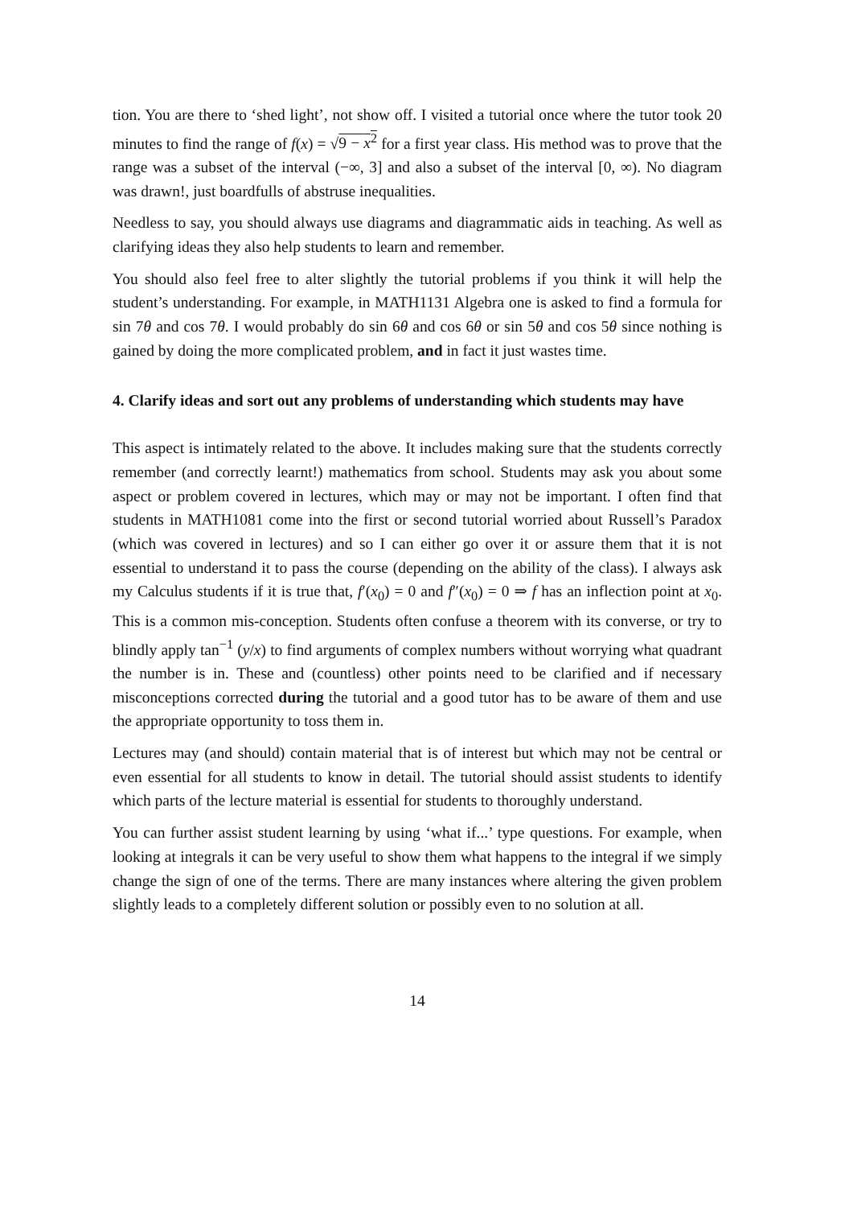tion. You are there to ‘shed light’, not show off. I visited a tutorial once where the tutor took 20 minutes to find the range of f(x) = √9 − x<sup>2</sup> for a first year class. His method was to prove that the range was a subset of the interval (−∞, 3] and also a subset of the interval [0, ∞). No diagram was drawn!, just boardfulls of abstruse inequalities.
Needless to say, you should always use diagrams and diagrammatic aids in teaching. As well as clarifying ideas they also help students to learn and remember.
You should also feel free to alter slightly the tutorial problems if you think it will help the student’s understanding. For example, in MATH1131 Algebra one is asked to find a formula for sin 7θ and cos 7θ. I would probably do sin 6θ and cos 6θ or sin 5θ and cos 5θ since nothing is gained by doing the more complicated problem, and in fact it just wastes time.
4. Clarify ideas and sort out any problems of understanding which students may have
This aspect is intimately related to the above. It includes making sure that the students correctly remember (and correctly learnt!) mathematics from school. Students may ask you about some aspect or problem covered in lectures, which may or may not be important. I often find that students in MATH1081 come into the first or second tutorial worried about Russell’s Paradox (which was covered in lectures) and so I can either go over it or assure them that it is not essential to understand it to pass the course (depending on the ability of the class). I always ask my Calculus students if it is true that, f′(x<sub>0</sub>) = 0 and f″(x<sub>0</sub>) = 0 ⇒ f has an inflection point at x<sub>0</sub>. This is a common mis-conception. Students often confuse a theorem with its converse, or try to blindly apply tan<sup>−1</sup> (y/x) to find arguments of complex numbers without worrying what quadrant the number is in. These and (countless) other points need to be clarified and if necessary misconceptions corrected during the tutorial and a good tutor has to be aware of them and use the appropriate opportunity to toss them in.
Lectures may (and should) contain material that is of interest but which may not be central or even essential for all students to know in detail. The tutorial should assist students to identify which parts of the lecture material is essential for students to thoroughly understand.
You can further assist student learning by using ‘what if...’ type questions. For example, when looking at integrals it can be very useful to show them what happens to the integral if we simply change the sign of one of the terms. There are many instances where altering the given problem slightly leads to a completely different solution or possibly even to no solution at all.
14